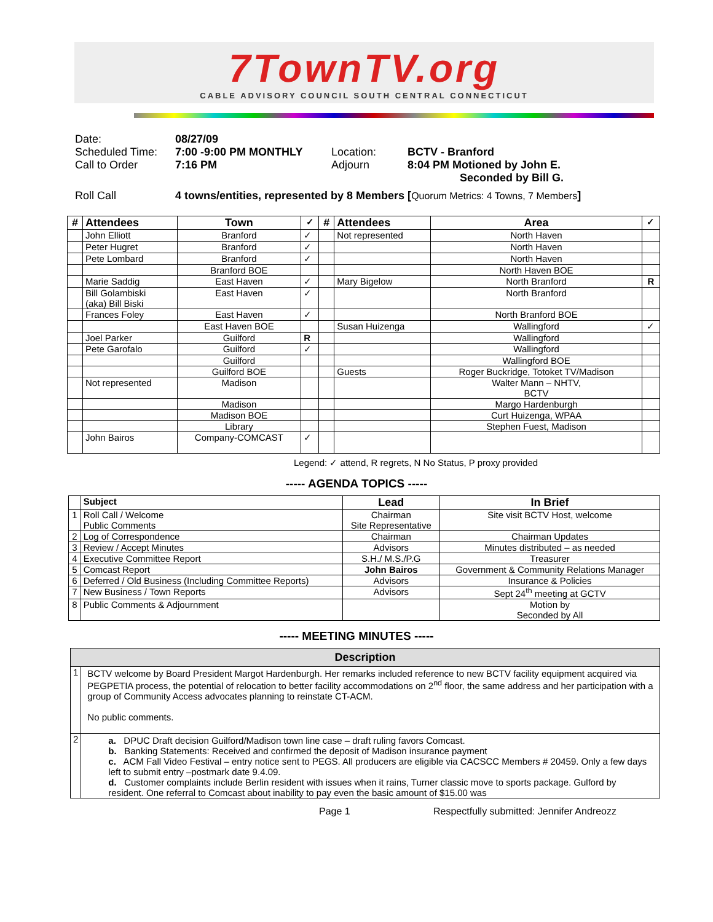7TownTV.org
CABLE ADVISORY COUNCIL SOUTH CENTRAL CONNECTICUT
| Date: | 08/27/09 | | |
| Scheduled Time: | 7:00 -9:00 PM MONTHLY | Location: | BCTV - Branford |
| Call to Order | 7:16 PM | Adjourn | 8:04 PM Motioned by John E. Seconded by Bill G. |
| Roll Call | 4 towns/entities, represented by 8 Members [ Quorum Metrics: 4 Towns, 7 Members ] | | |
| # | Attendees | Town | ✓ | # | Attendees | Area | ✓ |
| --- | --- | --- | --- | --- | --- | --- | --- |
| | John Elliott | Branford | ✓ | | Not represented | North Haven | |
| | Peter Hugret | Branford | ✓ | | | North Haven | |
| | Pete Lombard | Branford | ✓ | | | North Haven | |
| | | Branford BOE | | | | North Haven BOE | |
| | Marie Saddig | East Haven | ✓ | | Mary Bigelow | North Branford | R |
| | Bill Golambiski (aka) Bill Biski | East Haven | ✓ | | | North Branford | |
| | Frances Foley | East Haven | ✓ | | | North Branford BOE | |
| | | East Haven BOE | | | Susan Huizenga | Wallingford | ✓ |
| | Joel Parker | Guilford | R | | | Wallingford | |
| | Pete Garofalo | Guilford | ✓ | | | Wallingford | |
| | | Guilford | | | | Wallingford BOE | |
| | | Guilford BOE | | | Guests | Roger Buckridge, Totoket TV/Madison | |
| | Not represented | Madison | | | | Walter Mann – NHTV, BCTV | |
| | | Madison | | | | Margo Hardenburgh | |
| | | Madison BOE | | | | Curt Huizenga, WPAA | |
| | | Library | | | | Stephen Fuest, Madison | |
| | John Bairos | Company-COMCAST | ✓ | | | | |
Legend: ✓ attend, R regrets, N No Status, P proxy provided
----- AGENDA TOPICS -----
| | Subject | Lead | In Brief |
| --- | --- | --- | --- |
| 1 | Roll Call / Welcome Public Comments | Chairman Site Representative | Site visit BCTV Host, welcome |
| 2 | Log of Correspondence | Chairman | Chairman Updates |
| 3 | Review / Accept Minutes | Advisors | Minutes distributed – as needed |
| 4 | Executive Committee Report | S.H./ M.S./P.G | Treasurer |
| 5 | Comcast Report | John Bairos | Government & Community Relations Manager |
| 6 | Deferred / Old Business (Including Committee Reports) | Advisors | Insurance & Policies |
| 7 | New Business / Town Reports | Advisors | Sept 24<sup>th</sup> meeting at GCTV |
| 8 | Public Comments & Adjournment | | Motion by Seconded by All |
----- MEETING MINUTES -----
| Description | |
| --- | --- |
| 1 | BCTV welcome by Board President Margot Hardenburgh. Her remarks included reference to new BCTV facility equipment acquired via PEGPETIA process, the potential of relocation to better facility accommodations on 2<sup>nd</sup> floor, the same address and her participation with a group of Community Access advocates planning to reinstate CT-ACM. No public comments. |
| 2 | a. DPUC Draft decision Guilford/Madison town line case – draft ruling favors Comcast. b. Banking Statements: Received and confirmed the deposit of Madison insurance payment c. ACM Fall Video Festival – entry notice sent to PEGS. All producers are eligible via CACSCC Members # 20459. Only a few days left to submit entry –postmark date 9.4.09. d. Customer complaints include Berlin resident with issues when it rains, Turner classic move to sports package. Gulford by resident. One referral to Comcast about inability to pay even the basic amount of $15.00 was |
Page 1 Respectfully submitted: Jennifer Andreozz